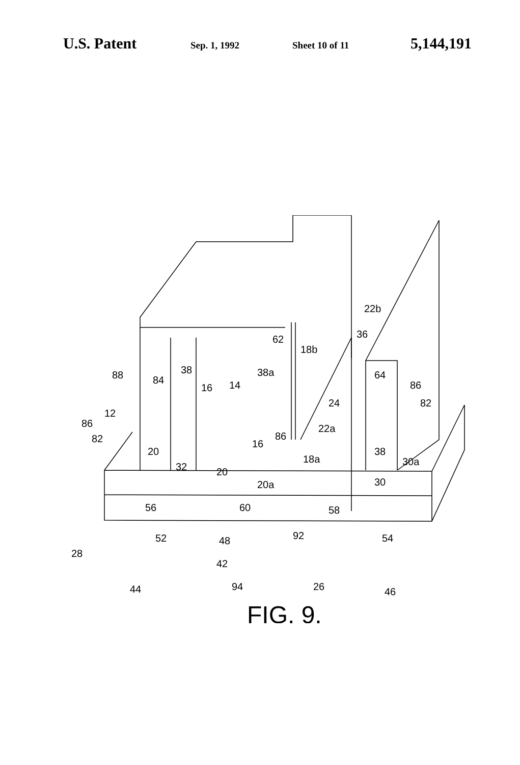U.S. Patent
Sep. 1, 1992 Sheet 10 of 11
5,144,191
88
84
38
16
14
38a
62
18b
22b
36
64
86
24
82
12
86
82
20
32
20
16
86
22a
18a
38
30
30a
20a
56
60
58
52
48
92
54
28
42
44
94
26
46
FIG. 9.